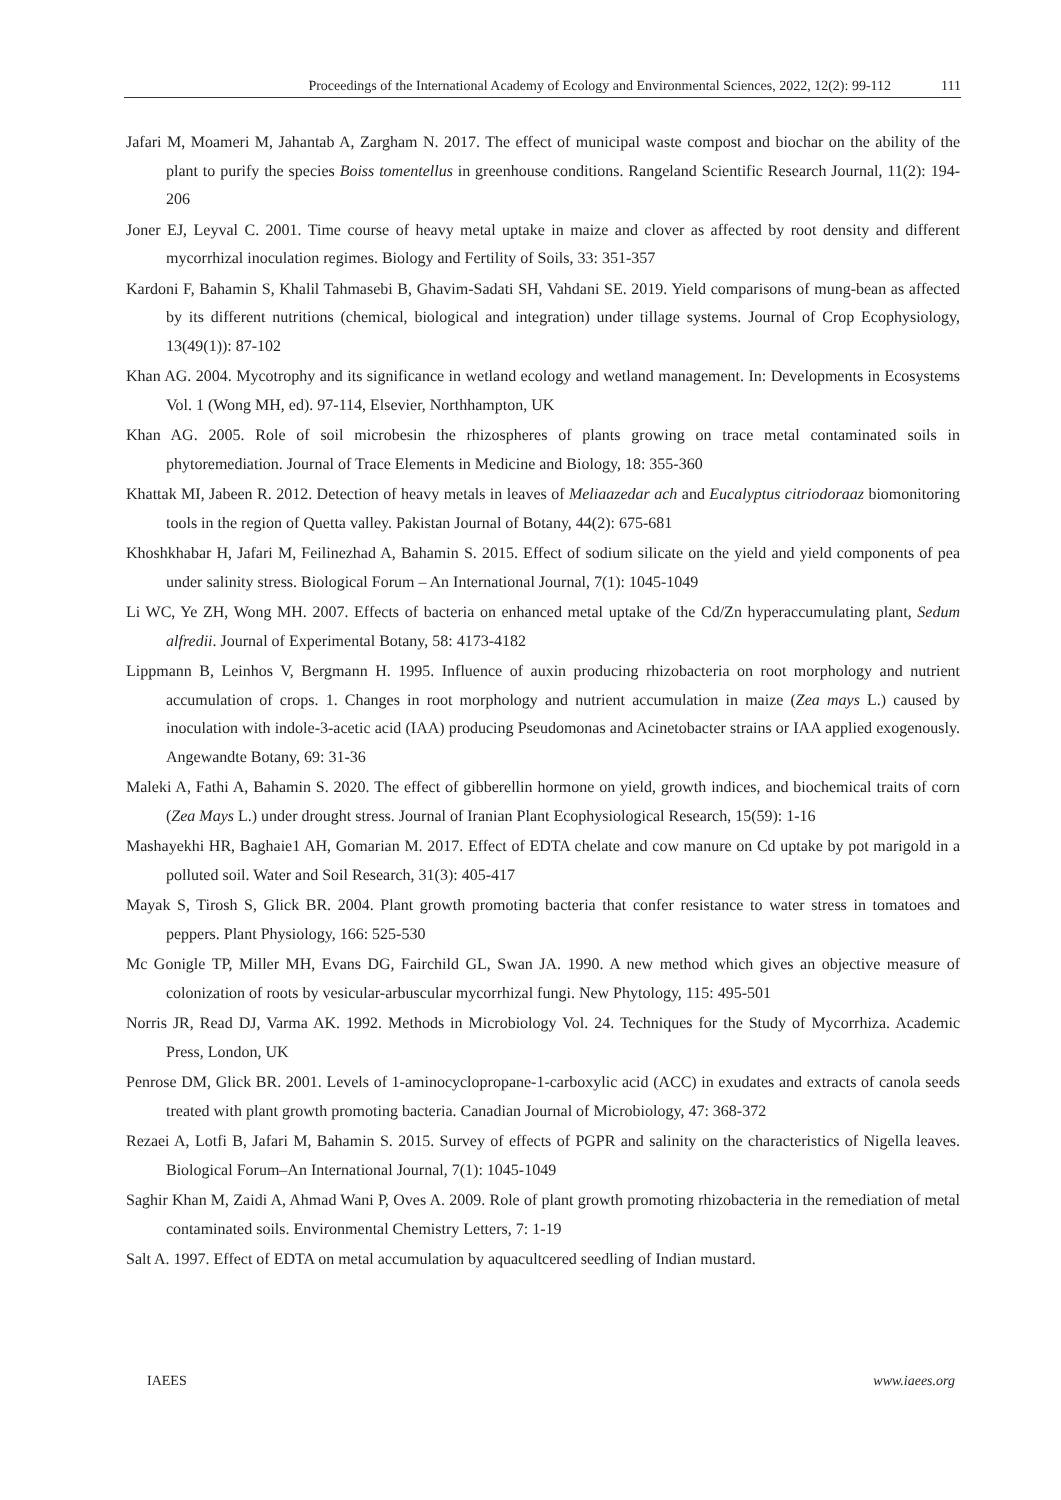Proceedings of the International Academy of Ecology and Environmental Sciences, 2022, 12(2): 99-112 111
Jafari M, Moameri M, Jahantab A, Zargham N. 2017. The effect of municipal waste compost and biochar on the ability of the plant to purify the species Boiss tomentellus in greenhouse conditions. Rangeland Scientific Research Journal, 11(2): 194-206
Joner EJ, Leyval C. 2001. Time course of heavy metal uptake in maize and clover as affected by root density and different mycorrhizal inoculation regimes. Biology and Fertility of Soils, 33: 351-357
Kardoni F, Bahamin S, Khalil Tahmasebi B, Ghavim-Sadati SH, Vahdani SE. 2019. Yield comparisons of mung-bean as affected by its different nutritions (chemical, biological and integration) under tillage systems. Journal of Crop Ecophysiology, 13(49(1)): 87-102
Khan AG. 2004. Mycotrophy and its significance in wetland ecology and wetland management. In: Developments in Ecosystems Vol. 1 (Wong MH, ed). 97-114, Elsevier, Northhampton, UK
Khan AG. 2005. Role of soil microbesin the rhizospheres of plants growing on trace metal contaminated soils in phytoremediation. Journal of Trace Elements in Medicine and Biology, 18: 355-360
Khattak MI, Jabeen R. 2012. Detection of heavy metals in leaves of Meliaazedar ach and Eucalyptus citriodoraaz biomonitoring tools in the region of Quetta valley. Pakistan Journal of Botany, 44(2): 675-681
Khoshkhabar H, Jafari M, Feilinezhad A, Bahamin S. 2015. Effect of sodium silicate on the yield and yield components of pea under salinity stress. Biological Forum – An International Journal, 7(1): 1045-1049
Li WC, Ye ZH, Wong MH. 2007. Effects of bacteria on enhanced metal uptake of the Cd/Zn hyperaccumulating plant, Sedum alfredii. Journal of Experimental Botany, 58: 4173-4182
Lippmann B, Leinhos V, Bergmann H. 1995. Influence of auxin producing rhizobacteria on root morphology and nutrient accumulation of crops. 1. Changes in root morphology and nutrient accumulation in maize (Zea mays L.) caused by inoculation with indole-3-acetic acid (IAA) producing Pseudomonas and Acinetobacter strains or IAA applied exogenously. Angewandte Botany, 69: 31-36
Maleki A, Fathi A, Bahamin S. 2020. The effect of gibberellin hormone on yield, growth indices, and biochemical traits of corn (Zea Mays L.) under drought stress. Journal of Iranian Plant Ecophysiological Research, 15(59): 1-16
Mashayekhi HR, Baghaie1 AH, Gomarian M. 2017. Effect of EDTA chelate and cow manure on Cd uptake by pot marigold in a polluted soil. Water and Soil Research, 31(3): 405-417
Mayak S, Tirosh S, Glick BR. 2004. Plant growth promoting bacteria that confer resistance to water stress in tomatoes and peppers. Plant Physiology, 166: 525-530
Mc Gonigle TP, Miller MH, Evans DG, Fairchild GL, Swan JA. 1990. A new method which gives an objective measure of colonization of roots by vesicular-arbuscular mycorrhizal fungi. New Phytology, 115: 495-501
Norris JR, Read DJ, Varma AK. 1992. Methods in Microbiology Vol. 24. Techniques for the Study of Mycorrhiza. Academic Press, London, UK
Penrose DM, Glick BR. 2001. Levels of 1-aminocyclopropane-1-carboxylic acid (ACC) in exudates and extracts of canola seeds treated with plant growth promoting bacteria. Canadian Journal of Microbiology, 47: 368-372
Rezaei A, Lotfi B, Jafari M, Bahamin S. 2015. Survey of effects of PGPR and salinity on the characteristics of Nigella leaves. Biological Forum–An International Journal, 7(1): 1045-1049
Saghir Khan M, Zaidi A, Ahmad Wani P, Oves A. 2009. Role of plant growth promoting rhizobacteria in the remediation of metal contaminated soils. Environmental Chemistry Letters, 7: 1-19
Salt A. 1997. Effect of EDTA on metal accumulation by aquacultcered seedling of Indian mustard.
IAEES www.iaees.org